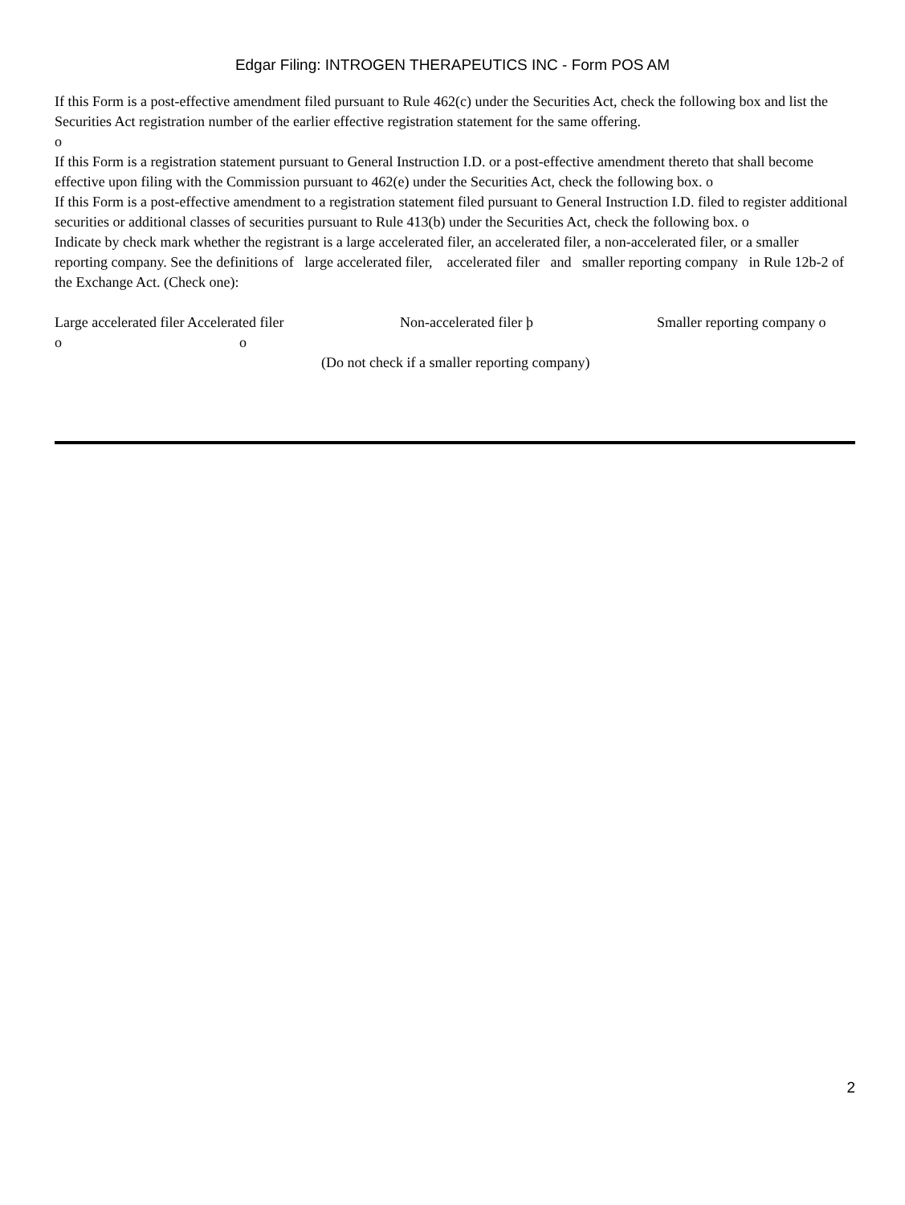Edgar Filing: INTROGEN THERAPEUTICS INC - Form POS AM
If this Form is a post-effective amendment filed pursuant to Rule 462(c) under the Securities Act, check the following box and list the Securities Act registration number of the earlier effective registration statement for the same offering.
o
If this Form is a registration statement pursuant to General Instruction I.D. or a post-effective amendment thereto that shall become effective upon filing with the Commission pursuant to 462(e) under the Securities Act, check the following box. o
If this Form is a post-effective amendment to a registration statement filed pursuant to General Instruction I.D. filed to register additional securities or additional classes of securities pursuant to Rule 413(b) under the Securities Act, check the following box. o
Indicate by check mark whether the registrant is a large accelerated filer, an accelerated filer, a non-accelerated filer, or a smaller reporting company. See the definitions of large accelerated filer, accelerated filer and smaller reporting company in Rule 12b-2 of the Exchange Act. (Check one):
| Large accelerated filer o | Accelerated filer o | Non-accelerated filer þ | Smaller reporting company o |
| | (Do not check if a smaller reporting company) | | |
2